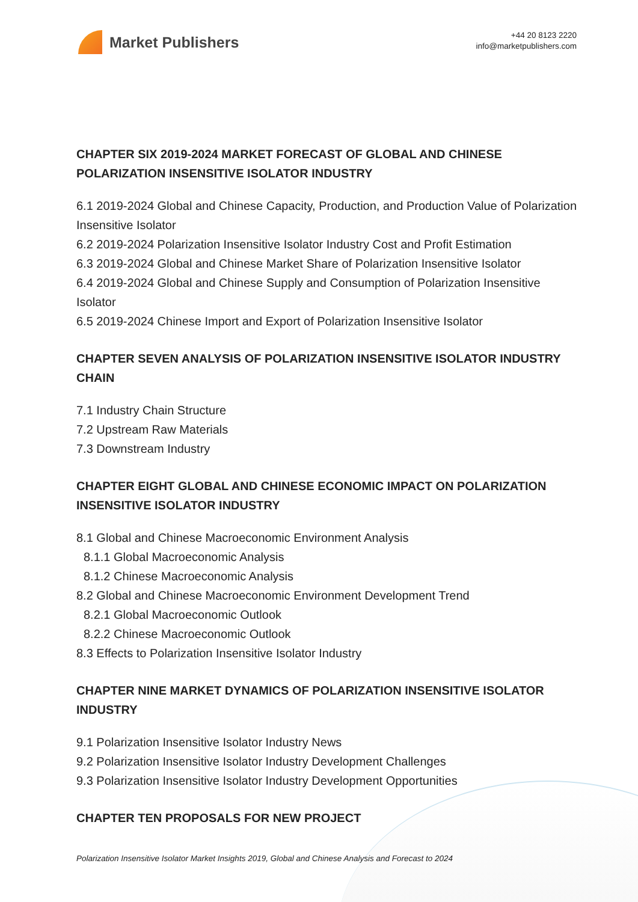Market Publishers
+44 20 8123 2220
info@marketpublishers.com
CHAPTER SIX 2019-2024 MARKET FORECAST OF GLOBAL AND CHINESE POLARIZATION INSENSITIVE ISOLATOR INDUSTRY
6.1 2019-2024 Global and Chinese Capacity, Production, and Production Value of Polarization Insensitive Isolator
6.2 2019-2024 Polarization Insensitive Isolator Industry Cost and Profit Estimation
6.3 2019-2024 Global and Chinese Market Share of Polarization Insensitive Isolator
6.4 2019-2024 Global and Chinese Supply and Consumption of Polarization Insensitive Isolator
6.5 2019-2024 Chinese Import and Export of Polarization Insensitive Isolator
CHAPTER SEVEN ANALYSIS OF POLARIZATION INSENSITIVE ISOLATOR INDUSTRY CHAIN
7.1 Industry Chain Structure
7.2 Upstream Raw Materials
7.3 Downstream Industry
CHAPTER EIGHT GLOBAL AND CHINESE ECONOMIC IMPACT ON POLARIZATION INSENSITIVE ISOLATOR INDUSTRY
8.1 Global and Chinese Macroeconomic Environment Analysis
8.1.1 Global Macroeconomic Analysis
8.1.2 Chinese Macroeconomic Analysis
8.2 Global and Chinese Macroeconomic Environment Development Trend
8.2.1 Global Macroeconomic Outlook
8.2.2 Chinese Macroeconomic Outlook
8.3 Effects to Polarization Insensitive Isolator Industry
CHAPTER NINE MARKET DYNAMICS OF POLARIZATION INSENSITIVE ISOLATOR INDUSTRY
9.1 Polarization Insensitive Isolator Industry News
9.2 Polarization Insensitive Isolator Industry Development Challenges
9.3 Polarization Insensitive Isolator Industry Development Opportunities
CHAPTER TEN PROPOSALS FOR NEW PROJECT
Polarization Insensitive Isolator Market Insights 2019, Global and Chinese Analysis and Forecast to 2024